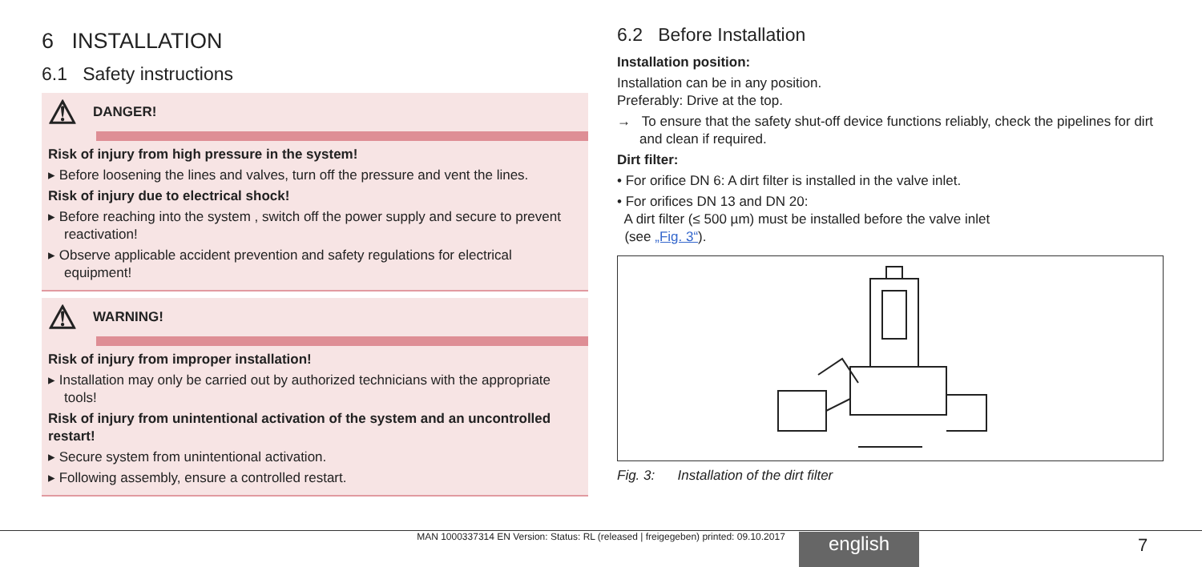6 INSTALLATION
6.1 Safety instructions
⚠ DANGER!
Risk of injury from high pressure in the system!
▸ Before loosening the lines and valves, turn off the pressure and vent the lines.
Risk of injury due to electrical shock!
▸ Before reaching into the system , switch off the power supply and secure to prevent reactivation!
▸ Observe applicable accident prevention and safety regulations for electrical equipment!
⚠ WARNING!
Risk of injury from improper installation!
▸ Installation may only be carried out by authorized technicians with the appropriate tools!
Risk of injury from unintentional activation of the system and an uncontrolled restart!
▸ Secure system from unintentional activation.
▸ Following assembly, ensure a controlled restart.
6.2 Before Installation
Installation position:
Installation can be in any position.
Preferably: Drive at the top.
→ To ensure that the safety shut-off device functions reliably, check the pipelines for dirt and clean if required.
Dirt filter:
• For orifice DN 6: A dirt filter is installed in the valve inlet.
• For orifices DN 13 and DN 20:
A dirt filter (≤ 500 µm) must be installed before the valve inlet
(see „Fig. 3“).
Fig. 3: Installation of the dirt filter
MAN 1000337314 EN Version: Status: RL (released | freigegeben) printed: 09.10.2017
english 7